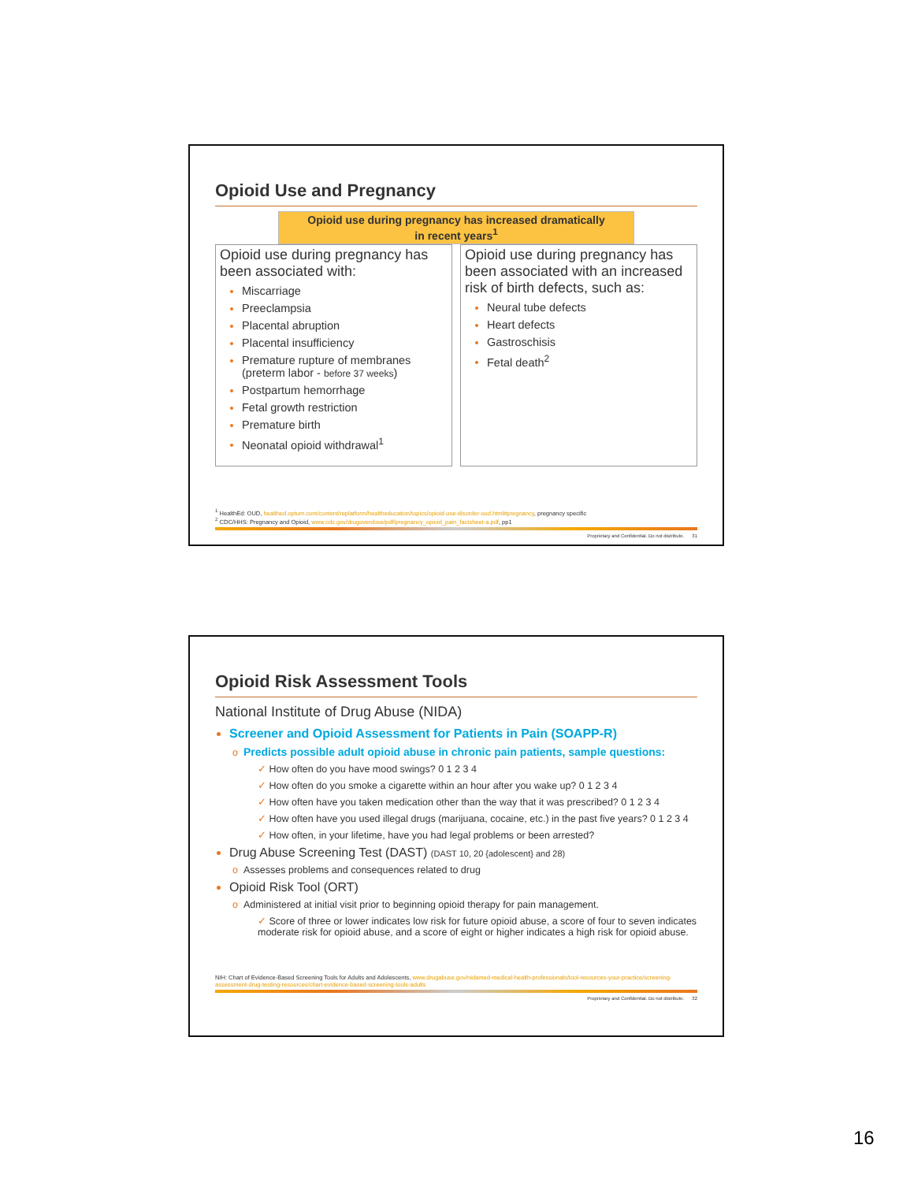Opioid Use and Pregnancy
Opioid use during pregnancy has increased dramatically
in recent years<sup>1</sup>
Opioid use during pregnancy has been associated with:
Miscarriage
Preeclampsia
Placental abruption
Placental insufficiency
Premature rupture of membranes (preterm labor - before 37 weeks)
Postpartum hemorrhage
Fetal growth restriction
Premature birth
Neonatal opioid withdrawal<sup>1</sup>
Opioid use during pregnancy has been associated with an increased risk of birth defects, such as:
Neural tube defects
Heart defects
Gastroschisis
Fetal death<sup>2</sup>
<sup>1</sup> HealthEd: OUD, healthed.optum.com/content/replatform/healtheducation/topics/opioid-use-disorder-oud.html#pregnancy, pregnancy specific
<sup>2</sup> CDC/HHS: Pregnancy and Opioid, www.cdc.gov/drugoverdose/pdf/pregnancy_opioid_pain_factsheet-a.pdf, pp1
Proprietary and Confidential. Do not distribute. 31
Opioid Risk Assessment Tools
National Institute of Drug Abuse (NIDA)
Screener and Opioid Assessment for Patients in Pain (SOAPP-R)
Predicts possible adult opioid abuse in chronic pain patients, sample questions:
How often do you have mood swings? 0 1 2 3 4
How often do you smoke a cigarette within an hour after you wake up? 0 1 2 3 4
How often have you taken medication other than the way that it was prescribed? 0 1 2 3 4
How often have you used illegal drugs (marijuana, cocaine, etc.) in the past five years? 0 1 2 3 4
How often, in your lifetime, have you had legal problems or been arrested?
Drug Abuse Screening Test (DAST) (DAST 10, 20 {adolescent} and 28)
Assesses problems and consequences related to drug
Opioid Risk Tool (ORT)
Administered at initial visit prior to beginning opioid therapy for pain management.
Score of three or lower indicates low risk for future opioid abuse, a score of four to seven indicates moderate risk for opioid abuse, and a score of eight or higher indicates a high risk for opioid abuse.
NIH: Chart of Evidence-Based Screening Tools for Adults and Adolescents, www.drugabuse.gov/nidamed-medical-health-professionals/tool-resources-your-practice/screening-assessment-drug-testing-resources/chart-evidence-based-screening-tools-adults
Proprietary and Confidential. Do not distribute. 32
16